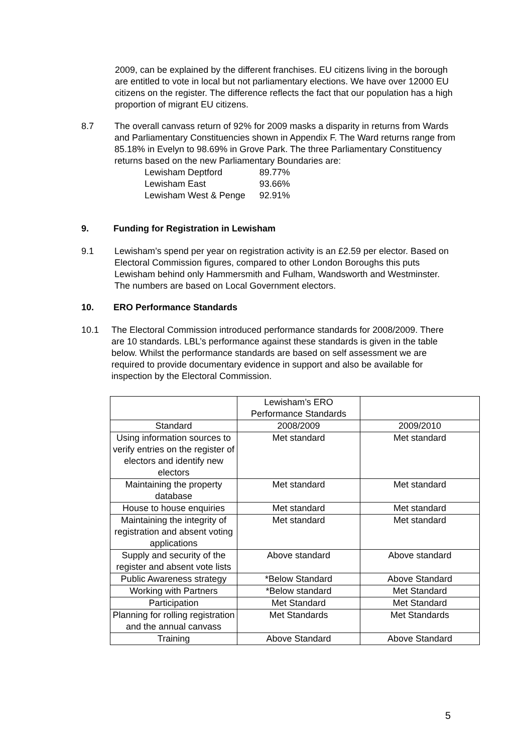2009, can be explained by the different franchises. EU citizens living in the borough are entitled to vote in local but not parliamentary elections. We have over 12000 EU citizens on the register. The difference reflects the fact that our population has a high proportion of migrant EU citizens.
8.7 The overall canvass return of 92% for 2009 masks a disparity in returns from Wards and Parliamentary Constituencies shown in Appendix F. The Ward returns range from 85.18% in Evelyn to 98.69% in Grove Park. The three Parliamentary Constituency returns based on the new Parliamentary Boundaries are:
| Lewisham Deptford | 89.77% |
| Lewisham East | 93.66% |
| Lewisham West & Penge | 92.91% |
9. Funding for Registration in Lewisham
9.1 Lewisham’s spend per year on registration activity is an £2.59 per elector. Based on Electoral Commission figures, compared to other London Boroughs this puts Lewisham behind only Hammersmith and Fulham, Wandsworth and Westminster. The numbers are based on Local Government electors.
10. ERO Performance Standards
10.1 The Electoral Commission introduced performance standards for 2008/2009. There are 10 standards. LBL’s performance against these standards is given in the table below. Whilst the performance standards are based on self assessment we are required to provide documentary evidence in support and also be available for inspection by the Electoral Commission.
| | Lewisham’s ERO Performance Standards | |
| --- | --- | --- |
| Standard | 2008/2009 | 2009/2010 |
| Using information sources to verify entries on the register of electors and identify new electors | Met standard | Met standard |
| Maintaining the property database | Met standard | Met standard |
| House to house enquiries | Met standard | Met standard |
| Maintaining the integrity of registration and absent voting applications | Met standard | Met standard |
| Supply and security of the register and absent vote lists | Above standard | Above standard |
| Public Awareness strategy | *Below Standard | Above Standard |
| Working with Partners | *Below standard | Met Standard |
| Participation | Met Standard | Met Standard |
| Planning for rolling registration and the annual canvass | Met Standards | Met Standards |
| Training | Above Standard | Above Standard |
5